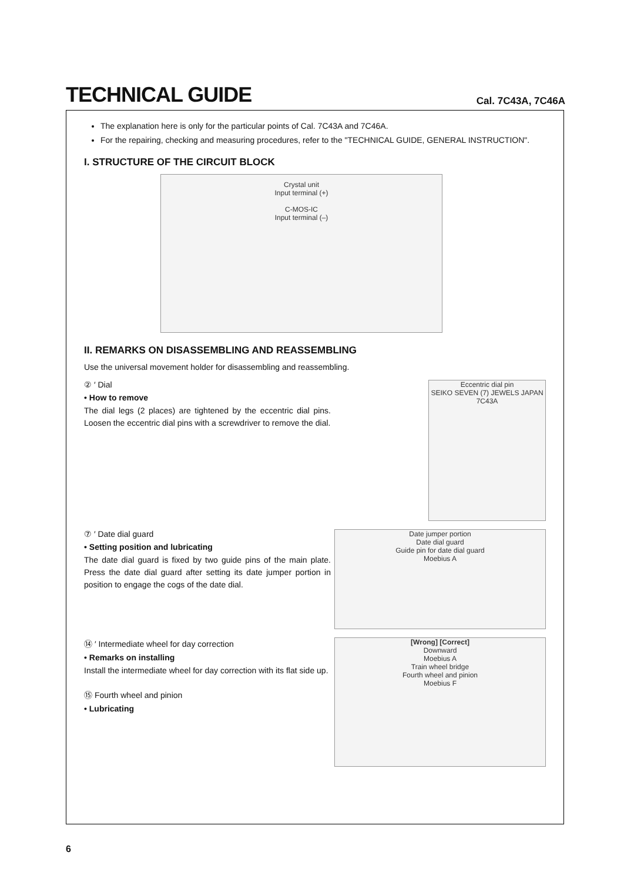TECHNICAL GUIDE
Cal. 7C43A, 7C46A
The explanation here is only for the particular points of Cal. 7C43A and 7C46A.
For the repairing, checking and measuring procedures, refer to the "TECHNICAL GUIDE, GENERAL INSTRUCTION".
I. STRUCTURE OF THE CIRCUIT BLOCK
Crystal unit
Input terminal (+)
C-MOS-IC
Input terminal (–)
II. REMARKS ON DISASSEMBLING AND REASSEMBLING
Use the universal movement holder for disassembling and reassembling.
② ′ Dial
• How to remove
The dial legs (2 places) are tightened by the eccentric dial pins. Loosen the eccentric dial pins with a screwdriver to remove the dial.
Eccentric dial pin
SEIKO SEVEN (7) JEWELS JAPAN 7C43A
⑦ ′ Date dial guard
• Setting position and lubricating
The date dial guard is fixed by two guide pins of the main plate. Press the date dial guard after setting its date jumper portion in position to engage the cogs of the date dial.
Date jumper portion
Date dial guard
Guide pin for date dial guard
Moebius A
⑭ ′ Intermediate wheel for day correction
• Remarks on installing
Install the intermediate wheel for day correction with its flat side up.
⑮ Fourth wheel and pinion
• Lubricating
[Wrong] [Correct]
Downward
Moebius A
Train wheel bridge
Fourth wheel and pinion
Moebius F
6